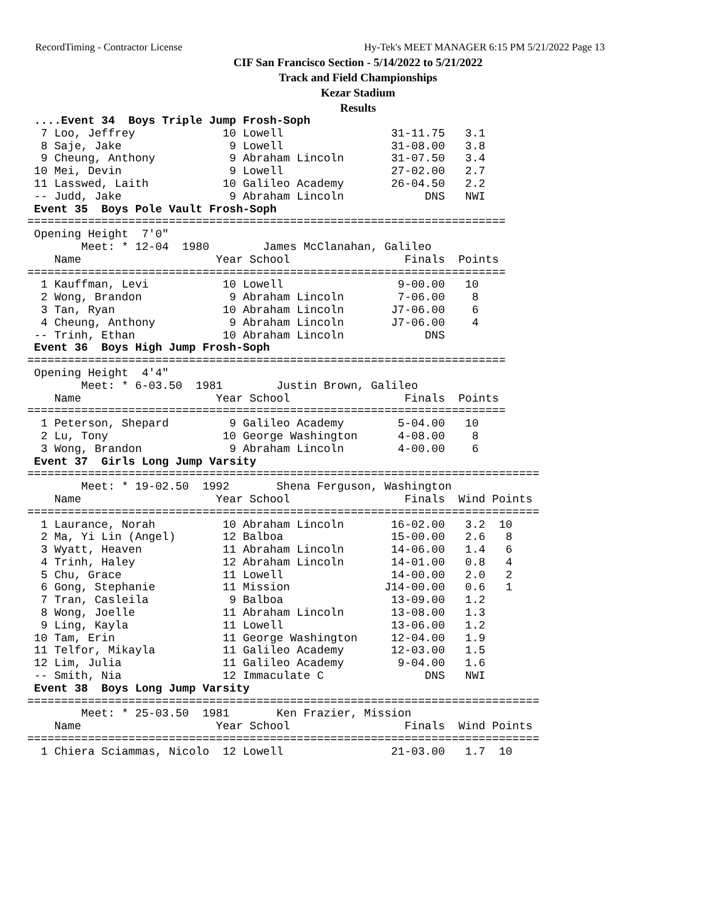RecordTiming - Contractor License
Hy-Tek's MEET MANAGER 6:15 PM 5/21/2022 Page 13
CIF San Francisco Section - 5/14/2022 to 5/21/2022
Track and Field Championships
Kezar Stadium
Results
 ....Event 34  Boys Triple Jump Frosh-Soph
  7 Loo, Jeffrey             10 Lowell                31-11.75   3.1
  8 Saje, Jake                9 Lowell                31-08.00   3.8
  9 Cheung, Anthony           9 Abraham Lincoln       31-07.50   3.4
 10 Mei, Devin                9 Lowell                27-02.00   2.7
 11 Lasswed, Laith           10 Galileo Academy       26-04.50   2.2
 -- Judd, Jake                9 Abraham Lincoln            DNS   NWI
 Event 35  Boys Pole Vault Frosh-Soph
=======================================================================
 Opening Height  7'0"
        Meet: * 12-04  1980        James McClanahan, Galileo
    Name                    Year School                 Finals  Points
=======================================================================
  1 Kauffman, Levi           10 Lowell                 9-00.00   10
  2 Wong, Brandon             9 Abraham Lincoln        7-06.00    8
  3 Tan, Ryan                10 Abraham Lincoln       J7-06.00    6
  4 Cheung, Anthony           9 Abraham Lincoln       J7-06.00    4
 -- Trinh, Ethan             10 Abraham Lincoln            DNS
 Event 36  Boys High Jump Frosh-Soph
=======================================================================
 Opening Height  4'4"
        Meet: * 6-03.50  1981        Justin Brown, Galileo
    Name                    Year School                 Finals  Points
=======================================================================
  1 Peterson, Shepard         9 Galileo Academy        5-04.00   10
  2 Lu, Tony                 10 George Washington      4-08.00    8
  3 Wong, Brandon             9 Abraham Lincoln        4-00.00    6
 Event 37  Girls Long Jump Varsity
============================================================================
        Meet: * 19-02.50  1992       Shena Ferguson, Washington
    Name                    Year School                 Finals  Wind Points
============================================================================
  1 Laurance, Norah          10 Abraham Lincoln       16-02.00   3.2  10
  2 Ma, Yi Lin (Angel)       12 Balboa                15-00.00   2.6   8
  3 Wyatt, Heaven            11 Abraham Lincoln       14-06.00   1.4   6
  4 Trinh, Haley             12 Abraham Lincoln       14-01.00   0.8   4
  5 Chu, Grace               11 Lowell                14-00.00   2.0   2
  6 Gong, Stephanie          11 Mission              J14-00.00   0.6   1
  7 Tran, Casleila            9 Balboa                13-09.00   1.2
  8 Wong, Joelle             11 Abraham Lincoln       13-08.00   1.3
  9 Ling, Kayla              11 Lowell                13-06.00   1.2
 10 Tam, Erin                11 George Washington     12-04.00   1.9
 11 Telfor, Mikayla          11 Galileo Academy       12-03.00   1.5
 12 Lim, Julia               11 Galileo Academy        9-04.00   1.6
 -- Smith, Nia               12 Immaculate C               DNS   NWI
 Event 38  Boys Long Jump Varsity
============================================================================
        Meet: * 25-03.50  1981       Ken Frazier, Mission
    Name                    Year School                 Finals  Wind Points
============================================================================
  1 Chiera Sciammas, Nicolo  12 Lowell                21-03.00   1.7  10